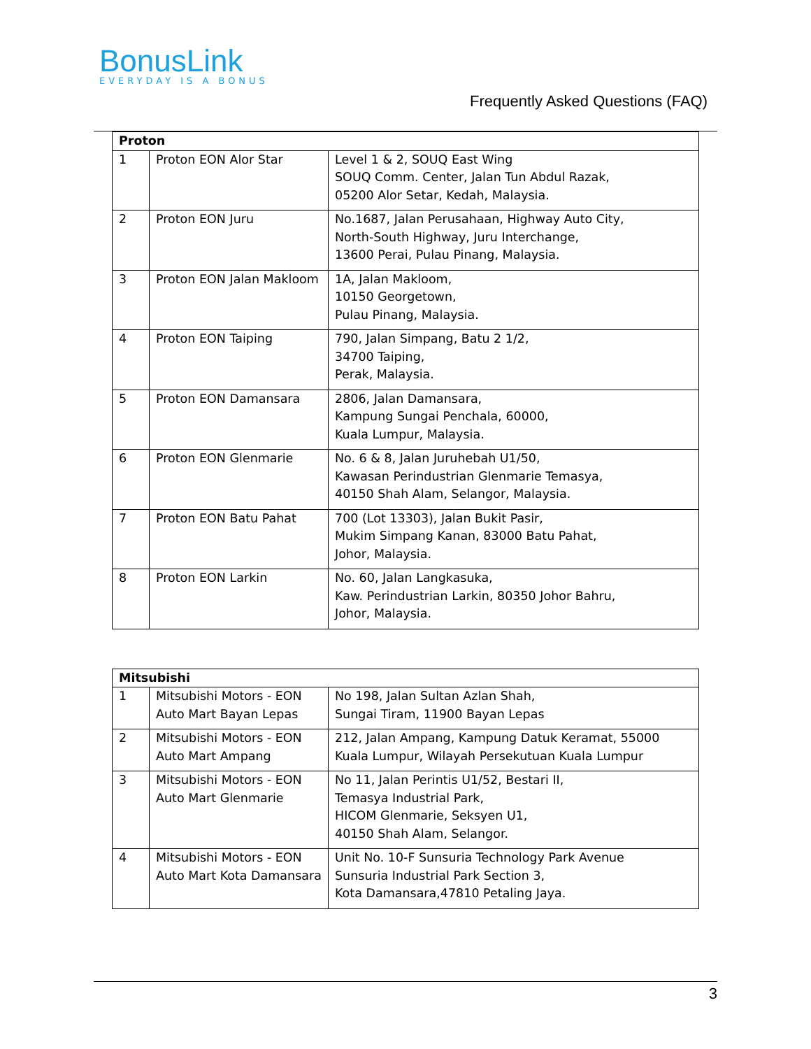BonusLink
EVERYDAY IS A BONUS
Frequently Asked Questions (FAQ)
| Proton | | |
| --- | --- | --- |
| 1 | Proton EON Alor Star | Level 1 & 2, SOUQ East Wing SOUQ Comm. Center, Jalan Tun Abdul Razak, 05200 Alor Setar, Kedah, Malaysia. |
| 2 | Proton EON Juru | No.1687, Jalan Perusahaan, Highway Auto City, North-South Highway, Juru Interchange, 13600 Perai, Pulau Pinang, Malaysia. |
| 3 | Proton EON Jalan Makloom | 1A, Jalan Makloom, 10150 Georgetown, Pulau Pinang, Malaysia. |
| 4 | Proton EON Taiping | 790, Jalan Simpang, Batu 2 1/2, 34700 Taiping, Perak, Malaysia. |
| 5 | Proton EON Damansara | 2806, Jalan Damansara, Kampung Sungai Penchala, 60000, Kuala Lumpur, Malaysia. |
| 6 | Proton EON Glenmarie | No. 6 & 8, Jalan Juruhebah U1/50, Kawasan Perindustrian Glenmarie Temasya, 40150 Shah Alam, Selangor, Malaysia. |
| 7 | Proton EON Batu Pahat | 700 (Lot 13303), Jalan Bukit Pasir, Mukim Simpang Kanan, 83000 Batu Pahat, Johor, Malaysia. |
| 8 | Proton EON Larkin | No. 60, Jalan Langkasuka, Kaw. Perindustrian Larkin, 80350 Johor Bahru, Johor, Malaysia. |
| Mitsubishi | | |
| --- | --- | --- |
| 1 | Mitsubishi Motors - EON Auto Mart Bayan Lepas | No 198, Jalan Sultan Azlan Shah, Sungai Tiram, 11900 Bayan Lepas |
| 2 | Mitsubishi Motors - EON Auto Mart Ampang | 212, Jalan Ampang, Kampung Datuk Keramat, 55000 Kuala Lumpur, Wilayah Persekutuan Kuala Lumpur |
| 3 | Mitsubishi Motors - EON Auto Mart Glenmarie | No 11, Jalan Perintis U1/52, Bestari II, Temasya Industrial Park, HICOM Glenmarie, Seksyen U1, 40150 Shah Alam, Selangor. |
| 4 | Mitsubishi Motors - EON Auto Mart Kota Damansara | Unit No. 10-F Sunsuria Technology Park Avenue Sunsuria Industrial Park Section 3, Kota Damansara,47810 Petaling Jaya. |
3